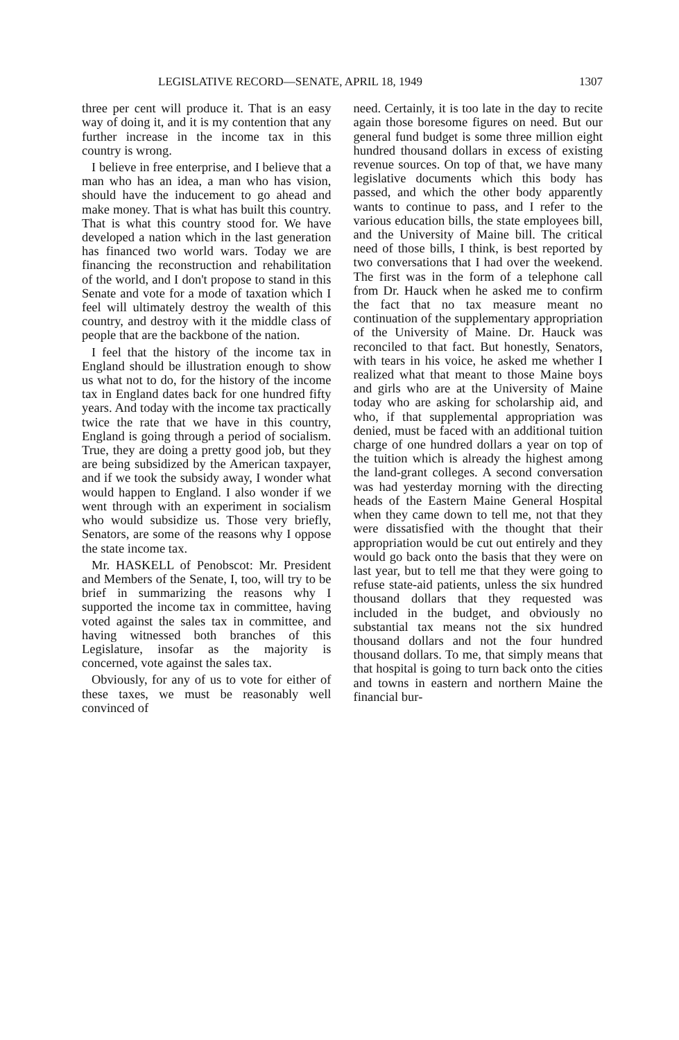LEGISLATIVE RECORD—SENATE, APRIL 18, 1949 1307
three per cent will produce it. That is an easy way of doing it, and it is my contention that any further increase in the income tax in this country is wrong.
I believe in free enterprise, and I believe that a man who has an idea, a man who has vision, should have the inducement to go ahead and make money. That is what has built this country. That is what this country stood for. We have developed a nation which in the last generation has financed two world wars. Today we are financing the reconstruction and rehabilitation of the world, and I don't propose to stand in this Senate and vote for a mode of taxation which I feel will ultimately destroy the wealth of this country, and destroy with it the middle class of people that are the backbone of the nation.
I feel that the history of the income tax in England should be illustration enough to show us what not to do, for the history of the income tax in England dates back for one hundred fifty years. And today with the income tax practically twice the rate that we have in this country, England is going through a period of socialism. True, they are doing a pretty good job, but they are being subsidized by the American taxpayer, and if we took the subsidy away, I wonder what would happen to England. I also wonder if we went through with an experiment in socialism who would subsidize us. Those very briefly, Senators, are some of the reasons why I oppose the state income tax.
Mr. HASKELL of Penobscot: Mr. President and Members of the Senate, I, too, will try to be brief in summarizing the reasons why I supported the income tax in committee, having voted against the sales tax in committee, and having witnessed both branches of this Legislature, insofar as the majority is concerned, vote against the sales tax.
Obviously, for any of us to vote for either of these taxes, we must be reasonably well convinced of
need. Certainly, it is too late in the day to recite again those boresome figures on need. But our general fund budget is some three million eight hundred thousand dollars in excess of existing revenue sources. On top of that, we have many legislative documents which this body has passed, and which the other body apparently wants to continue to pass, and I refer to the various education bills, the state employees bill, and the University of Maine bill. The critical need of those bills, I think, is best reported by two conversations that I had over the weekend. The first was in the form of a telephone call from Dr. Hauck when he asked me to confirm the fact that no tax measure meant no continuation of the supplementary appropriation of the University of Maine. Dr. Hauck was reconciled to that fact. But honestly, Senators, with tears in his voice, he asked me whether I realized what that meant to those Maine boys and girls who are at the University of Maine today who are asking for scholarship aid, and who, if that supplemental appropriation was denied, must be faced with an additional tuition charge of one hundred dollars a year on top of the tuition which is already the highest among the land-grant colleges. A second conversation was had yesterday morning with the directing heads of the Eastern Maine General Hospital when they came down to tell me, not that they were dissatisfied with the thought that their appropriation would be cut out entirely and they would go back onto the basis that they were on last year, but to tell me that they were going to refuse state-aid patients, unless the six hundred thousand dollars that they requested was included in the budget, and obviously no substantial tax means not the six hundred thousand dollars and not the four hundred thousand dollars. To me, that simply means that that hospital is going to turn back onto the cities and towns in eastern and northern Maine the financial bur-